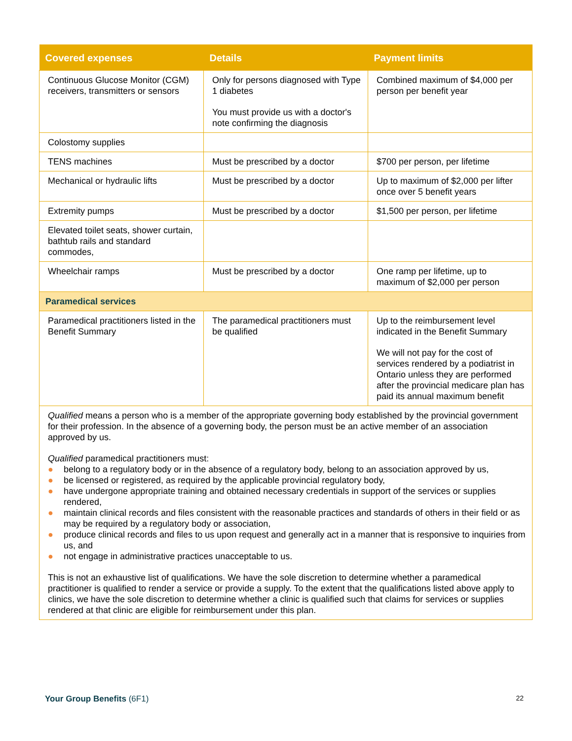| Covered expenses | Details | Payment limits |
| --- | --- | --- |
| Continuous Glucose Monitor (CGM) receivers, transmitters or sensors | Only for persons diagnosed with Type 1 diabetes You must provide us with a doctor's note confirming the diagnosis | Combined maximum of $4,000 per person per benefit year |
| Colostomy supplies | | |
| TENS machines | Must be prescribed by a doctor | $700 per person, per lifetime |
| Mechanical or hydraulic lifts | Must be prescribed by a doctor | Up to maximum of $2,000 per lifter once over 5 benefit years |
| Extremity pumps | Must be prescribed by a doctor | $1,500 per person, per lifetime |
| Elevated toilet seats, shower curtain, bathtub rails and standard commodes, | | |
| Wheelchair ramps | Must be prescribed by a doctor | One ramp per lifetime, up to maximum of $2,000 per person |
| Paramedical services | | |
| Paramedical practitioners listed in the Benefit Summary | The paramedical practitioners must be qualified | Up to the reimbursement level indicated in the Benefit Summary We will not pay for the cost of services rendered by a podiatrist in Ontario unless they are performed after the provincial medicare plan has paid its annual maximum benefit |
| Qualified means a person who is a member of the appropriate governing body established by the provincial government for their profession. In the absence of a governing body, the person must be an active member of an association approved by us. Qualified paramedical practitioners must: ● belong to a regulatory body or in the absence of a regulatory body, belong to an association approved by us, ● be licensed or registered, as required by the applicable provincial regulatory body, ● have undergone appropriate training and obtained necessary credentials in support of the services or supplies rendered, ● maintain clinical records and files consistent with the reasonable practices and standards of others in their field or as may be required by a regulatory body or association, ● produce clinical records and files to us upon request and generally act in a manner that is responsive to inquiries from us, and ● not engage in administrative practices unacceptable to us. This is not an exhaustive list of qualifications. We have the sole discretion to determine whether a paramedical practitioner is qualified to render a service or provide a supply. To the extent that the qualifications listed above apply to clinics, we have the sole discretion to determine whether a clinic is qualified such that claims for services or supplies rendered at that clinic are eligible for reimbursement under this plan. | | |
Your Group Benefits (6F1)
22